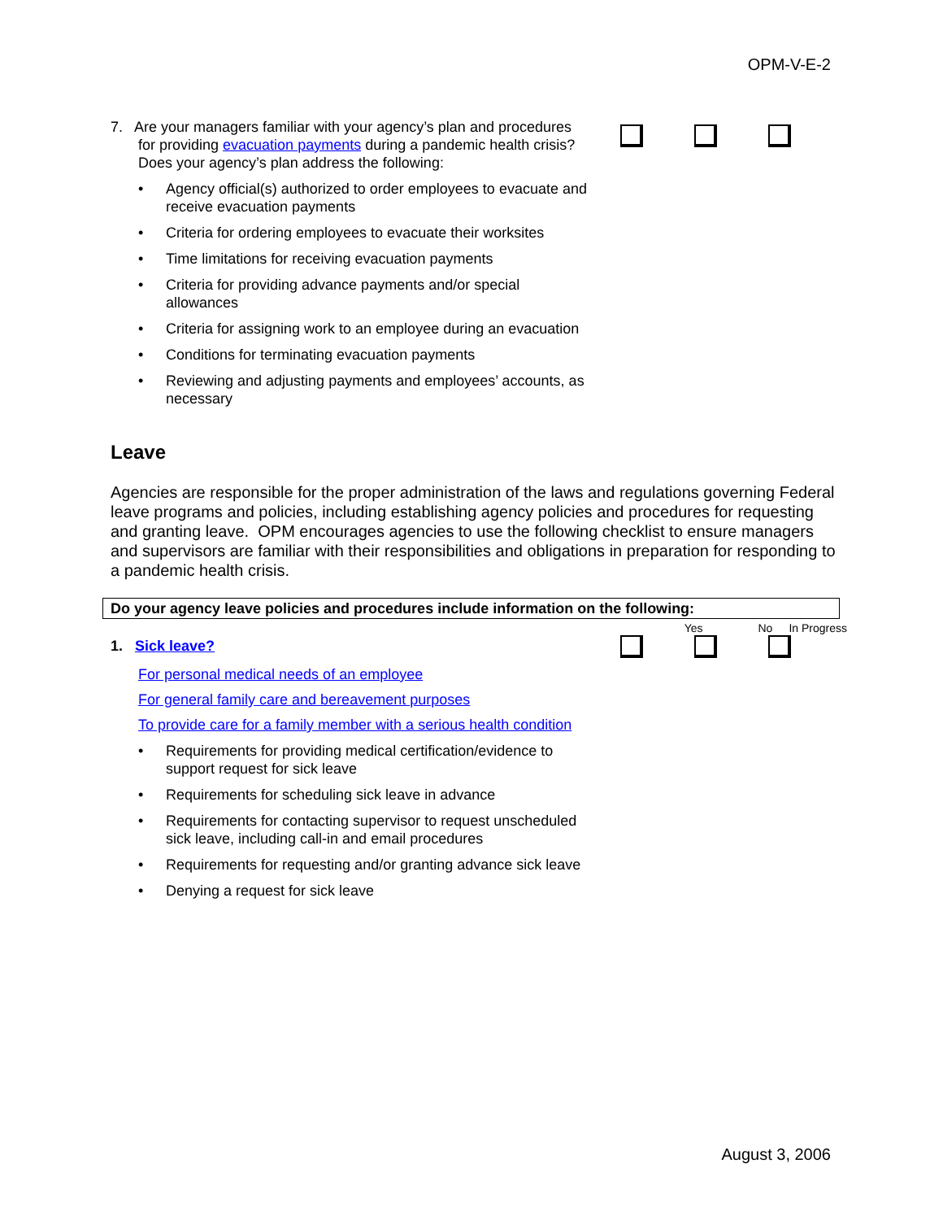OPM-V-E-2
7. Are your managers familiar with your agency’s plan and procedures
for providing evacuation payments during a pandemic health crisis?
Does your agency’s plan address the following:
• Agency official(s) authorized to order employees to evacuate and receive evacuation payments
• Criteria for ordering employees to evacuate their worksites
• Time limitations for receiving evacuation payments
• Criteria for providing advance payments and/or special allowances
• Criteria for assigning work to an employee during an evacuation
• Conditions for terminating evacuation payments
• Reviewing and adjusting payments and employees’ accounts, as necessary
Leave
Agencies are responsible for the proper administration of the laws and regulations governing Federal leave programs and policies, including establishing agency policies and procedures for requesting and granting leave. OPM encourages agencies to use the following checklist to ensure managers and supervisors are familiar with their responsibilities and obligations in preparation for responding to a pandemic health crisis.
Do your agency leave policies and procedures include information on the following:
Yes No In Progress
1. Sick leave?
For personal medical needs of an employee
For general family care and bereavement purposes
To provide care for a family member with a serious health condition
• Requirements for providing medical certification/evidence to support request for sick leave
• Requirements for scheduling sick leave in advance
• Requirements for contacting supervisor to request unscheduled sick leave, including call-in and email procedures
• Requirements for requesting and/or granting advance sick leave
• Denying a request for sick leave
August 3, 2006